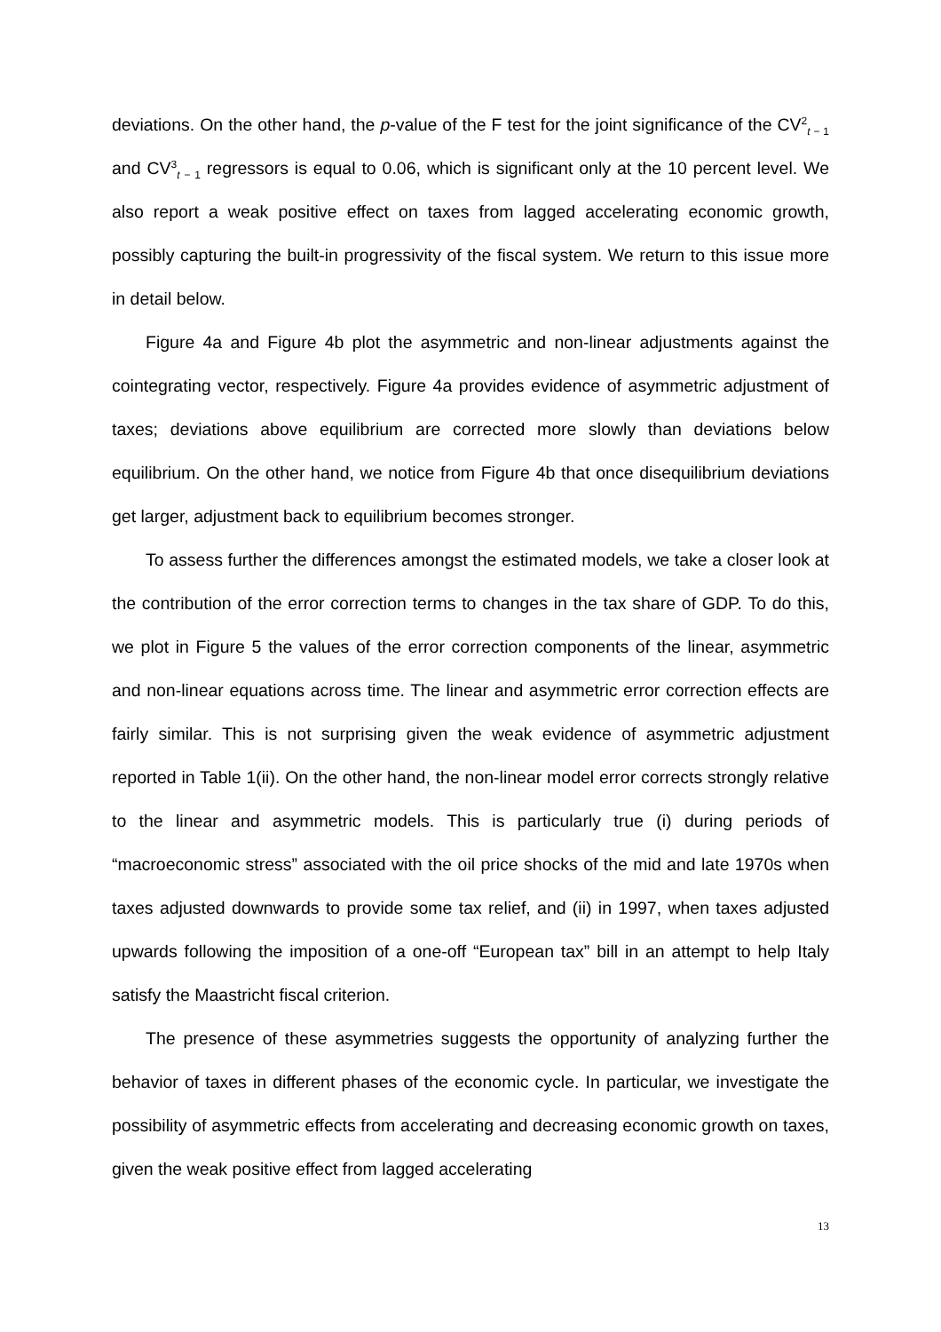deviations. On the other hand, the p-value of the F test for the joint significance of the CV<sup>2</sup><sub>t − 1</sub> and CV<sup>3</sup><sub>t − 1</sub> regressors is equal to 0.06, which is significant only at the 10 percent level. We also report a weak positive effect on taxes from lagged accelerating economic growth, possibly capturing the built-in progressivity of the fiscal system. We return to this issue more in detail below.
Figure 4a and Figure 4b plot the asymmetric and non-linear adjustments against the cointegrating vector, respectively. Figure 4a provides evidence of asymmetric adjustment of taxes; deviations above equilibrium are corrected more slowly than deviations below equilibrium. On the other hand, we notice from Figure 4b that once disequilibrium deviations get larger, adjustment back to equilibrium becomes stronger.
To assess further the differences amongst the estimated models, we take a closer look at the contribution of the error correction terms to changes in the tax share of GDP. To do this, we plot in Figure 5 the values of the error correction components of the linear, asymmetric and non-linear equations across time. The linear and asymmetric error correction effects are fairly similar. This is not surprising given the weak evidence of asymmetric adjustment reported in Table 1(ii). On the other hand, the non-linear model error corrects strongly relative to the linear and asymmetric models. This is particularly true (i) during periods of “macroeconomic stress” associated with the oil price shocks of the mid and late 1970s when taxes adjusted downwards to provide some tax relief, and (ii) in 1997, when taxes adjusted upwards following the imposition of a one-off “European tax” bill in an attempt to help Italy satisfy the Maastricht fiscal criterion.
The presence of these asymmetries suggests the opportunity of analyzing further the behavior of taxes in different phases of the economic cycle. In particular, we investigate the possibility of asymmetric effects from accelerating and decreasing economic growth on taxes, given the weak positive effect from lagged accelerating
13